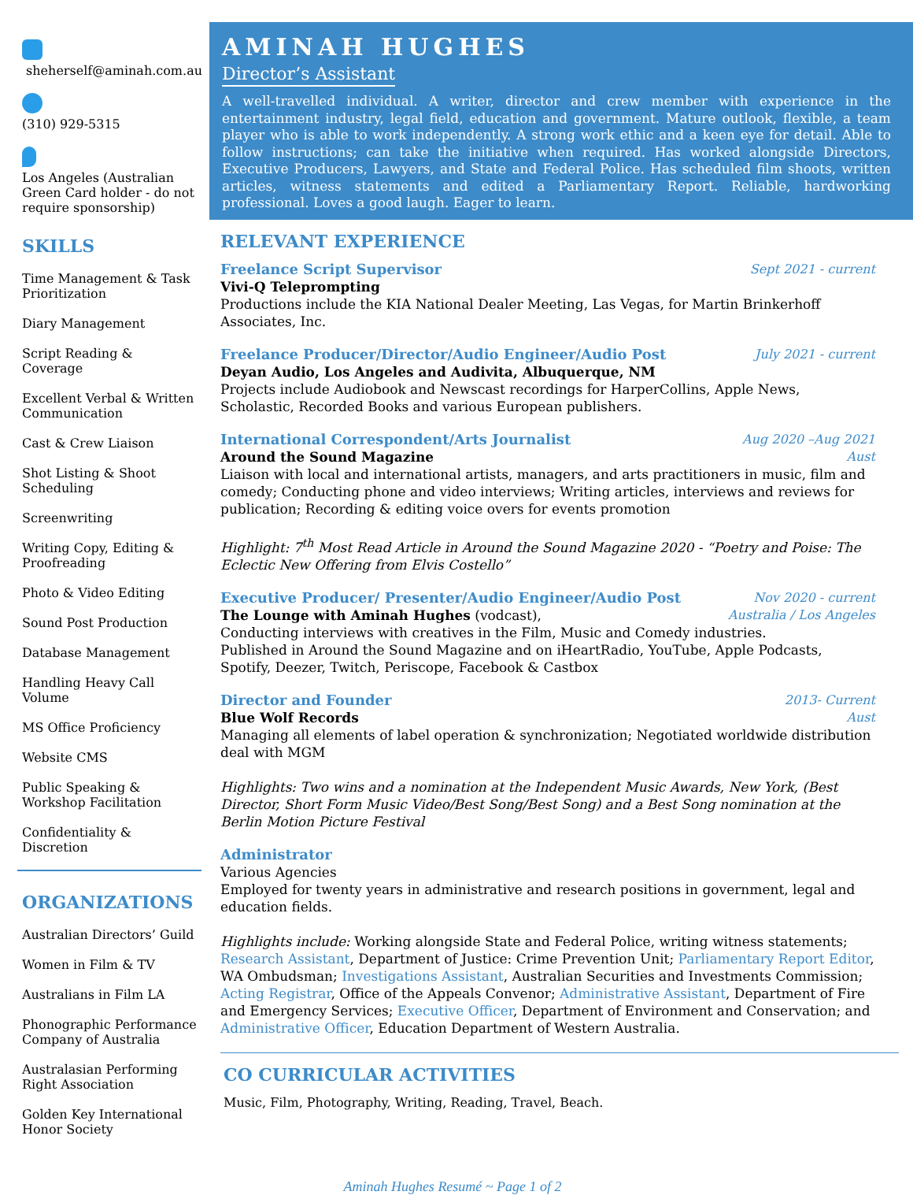sheherself@aminah.com.au
(310) 929-5315
Los Angeles (Australian Green Card holder - do not require sponsorship)
SKILLS
Time Management & Task Prioritization
Diary Management
Script Reading & Coverage
Excellent Verbal & Written Communication
Cast & Crew Liaison
Shot Listing & Shoot Scheduling
Screenwriting
Writing Copy, Editing & Proofreading
Photo & Video Editing
Sound Post Production
Database Management
Handling Heavy Call Volume
MS Office Proficiency
Website CMS
Public Speaking & Workshop Facilitation
Confidentiality & Discretion
ORGANIZATIONS
Australian Directors’ Guild
Women in Film & TV
Australians in Film LA
Phonographic Performance Company of Australia
Australasian Performing Right Association
Golden Key International Honor Society
AMINAH HUGHES
Director’s Assistant
A well-travelled individual. A writer, director and crew member with experience in the entertainment industry, legal field, education and government. Mature outlook, flexible, a team player who is able to work independently. A strong work ethic and a keen eye for detail. Able to follow instructions; can take the initiative when required. Has worked alongside Directors, Executive Producers, Lawyers, and State and Federal Police. Has scheduled film shoots, written articles, witness statements and edited a Parliamentary Report. Reliable, hardworking professional. Loves a good laugh. Eager to learn.
RELEVANT EXPERIENCE
Freelance Script Supervisor Sept 2021 - current
Vivi-Q Teleprompting
Productions include the KIA National Dealer Meeting, Las Vegas, for Martin Brinkerhoff Associates, Inc.
Freelance Producer/Director/Audio Engineer/Audio Post July 2021 - current
Deyan Audio, Los Angeles and Audivita, Albuquerque, NM
Projects include Audiobook and Newscast recordings for HarperCollins, Apple News, Scholastic, Recorded Books and various European publishers.
International Correspondent/Arts Journalist Aug 2020 –Aug 2021
Around the Sound Magazine Aust
Liaison with local and international artists, managers, and arts practitioners in music, film and comedy; Conducting phone and video interviews; Writing articles, interviews and reviews for publication; Recording & editing voice overs for events promotion
Highlight: 7<sup>th</sup> Most Read Article in Around the Sound Magazine 2020 - “Poetry and Poise: The Eclectic New Offering from Elvis Costello”
Executive Producer/ Presenter/Audio Engineer/Audio Post Nov 2020 - current
The Lounge with Aminah Hughes (vodcast), Australia / Los Angeles
Conducting interviews with creatives in the Film, Music and Comedy industries.
Published in Around the Sound Magazine and on iHeartRadio, YouTube, Apple Podcasts, Spotify, Deezer, Twitch, Periscope, Facebook & Castbox
Director and Founder 2013- Current
Blue Wolf Records Aust
Managing all elements of label operation & synchronization; Negotiated worldwide distribution deal with MGM
Highlights: Two wins and a nomination at the Independent Music Awards, New York, (Best Director, Short Form Music Video/Best Song/Best Song) and a Best Song nomination at the Berlin Motion Picture Festival
Administrator
Various Agencies
Employed for twenty years in administrative and research positions in government, legal and education fields.
Highlights include: Working alongside State and Federal Police, writing witness statements; Research Assistant, Department of Justice: Crime Prevention Unit; Parliamentary Report Editor, WA Ombudsman; Investigations Assistant, Australian Securities and Investments Commission; Acting Registrar, Office of the Appeals Convenor; Administrative Assistant, Department of Fire and Emergency Services; Executive Officer, Department of Environment and Conservation; and Administrative Officer, Education Department of Western Australia.
CO CURRICULAR ACTIVITIES
Music, Film, Photography, Writing, Reading, Travel, Beach.
Aminah Hughes Resumé ~ Page 1 of 2